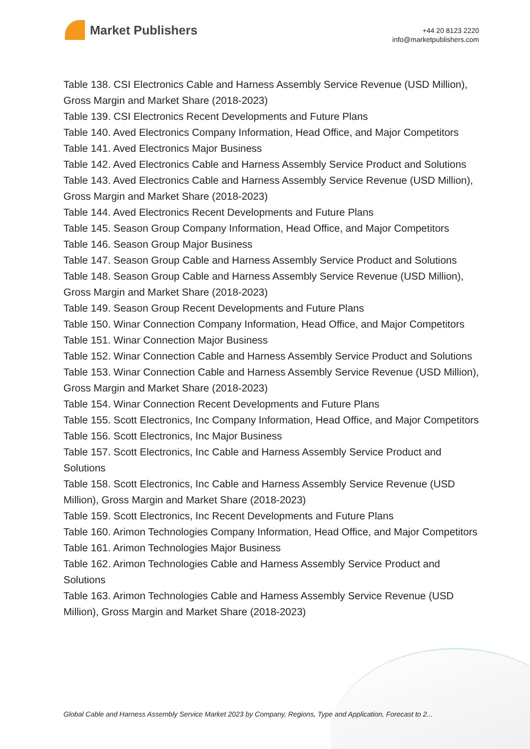Market Publishers
+44 20 8123 2220
info@marketpublishers.com
Table 138. CSI Electronics Cable and Harness Assembly Service Revenue (USD Million), Gross Margin and Market Share (2018-2023)
Table 139. CSI Electronics Recent Developments and Future Plans
Table 140. Aved Electronics Company Information, Head Office, and Major Competitors
Table 141. Aved Electronics Major Business
Table 142. Aved Electronics Cable and Harness Assembly Service Product and Solutions
Table 143. Aved Electronics Cable and Harness Assembly Service Revenue (USD Million), Gross Margin and Market Share (2018-2023)
Table 144. Aved Electronics Recent Developments and Future Plans
Table 145. Season Group Company Information, Head Office, and Major Competitors
Table 146. Season Group Major Business
Table 147. Season Group Cable and Harness Assembly Service Product and Solutions
Table 148. Season Group Cable and Harness Assembly Service Revenue (USD Million), Gross Margin and Market Share (2018-2023)
Table 149. Season Group Recent Developments and Future Plans
Table 150. Winar Connection Company Information, Head Office, and Major Competitors
Table 151. Winar Connection Major Business
Table 152. Winar Connection Cable and Harness Assembly Service Product and Solutions
Table 153. Winar Connection Cable and Harness Assembly Service Revenue (USD Million), Gross Margin and Market Share (2018-2023)
Table 154. Winar Connection Recent Developments and Future Plans
Table 155. Scott Electronics, Inc Company Information, Head Office, and Major Competitors
Table 156. Scott Electronics, Inc Major Business
Table 157. Scott Electronics, Inc Cable and Harness Assembly Service Product and Solutions
Table 158. Scott Electronics, Inc Cable and Harness Assembly Service Revenue (USD Million), Gross Margin and Market Share (2018-2023)
Table 159. Scott Electronics, Inc Recent Developments and Future Plans
Table 160. Arimon Technologies Company Information, Head Office, and Major Competitors
Table 161. Arimon Technologies Major Business
Table 162. Arimon Technologies Cable and Harness Assembly Service Product and Solutions
Table 163. Arimon Technologies Cable and Harness Assembly Service Revenue (USD Million), Gross Margin and Market Share (2018-2023)
Global Cable and Harness Assembly Service Market 2023 by Company, Regions, Type and Application, Forecast to 2...